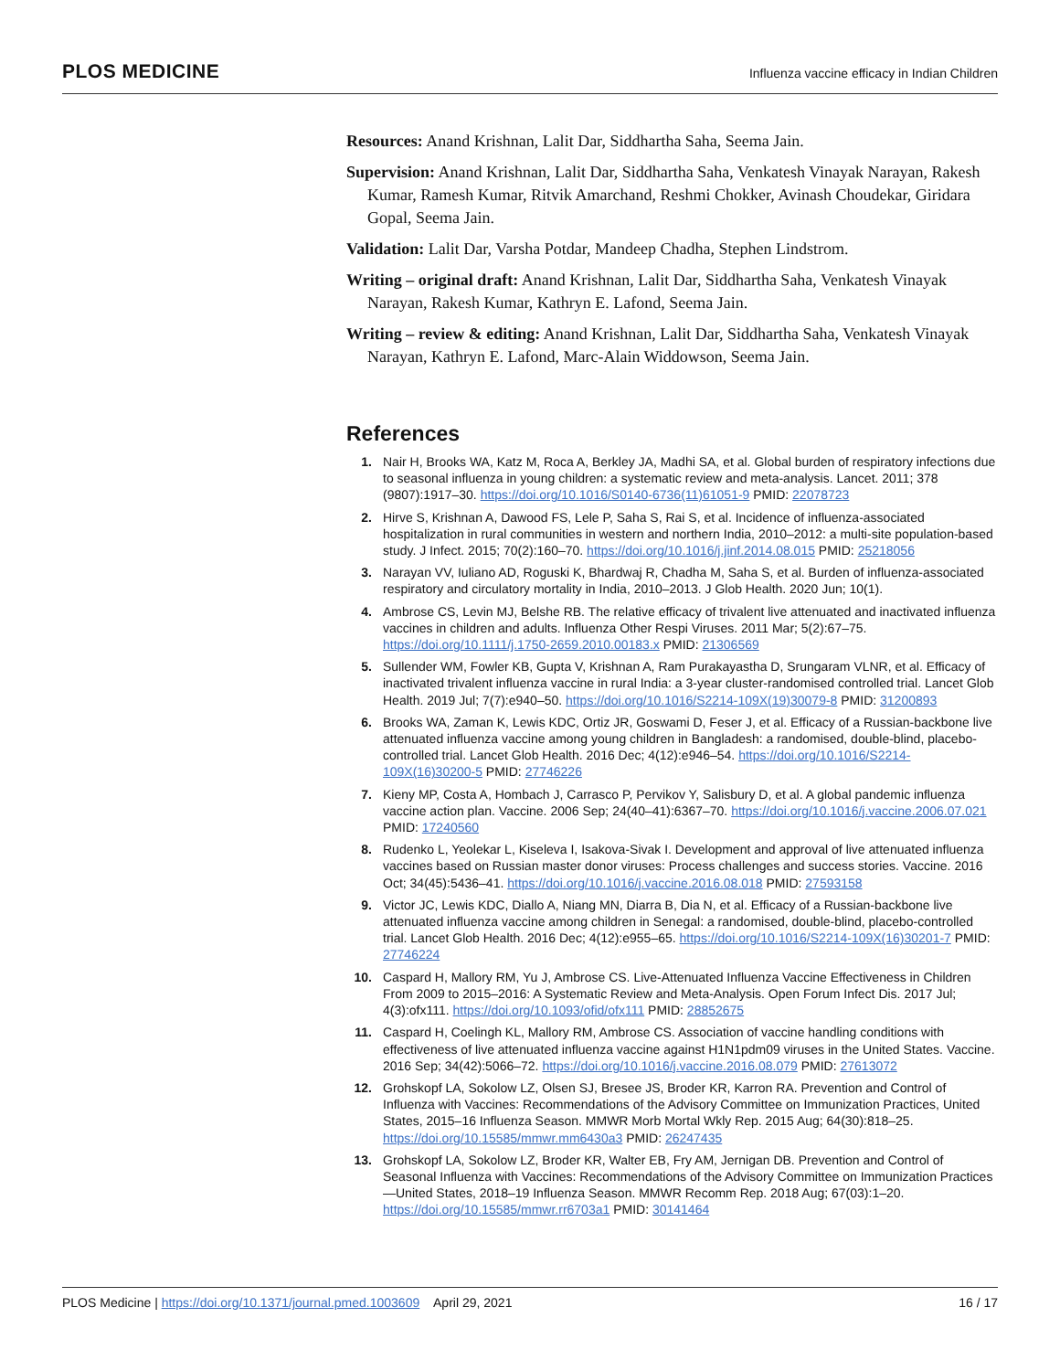PLOS MEDICINE
Influenza vaccine efficacy in Indian Children
Resources: Anand Krishnan, Lalit Dar, Siddhartha Saha, Seema Jain.
Supervision: Anand Krishnan, Lalit Dar, Siddhartha Saha, Venkatesh Vinayak Narayan, Rakesh Kumar, Ramesh Kumar, Ritvik Amarchand, Reshmi Chokker, Avinash Choudekar, Giridara Gopal, Seema Jain.
Validation: Lalit Dar, Varsha Potdar, Mandeep Chadha, Stephen Lindstrom.
Writing – original draft: Anand Krishnan, Lalit Dar, Siddhartha Saha, Venkatesh Vinayak Narayan, Rakesh Kumar, Kathryn E. Lafond, Seema Jain.
Writing – review & editing: Anand Krishnan, Lalit Dar, Siddhartha Saha, Venkatesh Vinayak Narayan, Kathryn E. Lafond, Marc-Alain Widdowson, Seema Jain.
References
1. Nair H, Brooks WA, Katz M, Roca A, Berkley JA, Madhi SA, et al. Global burden of respiratory infections due to seasonal influenza in young children: a systematic review and meta-analysis. Lancet. 2011; 378 (9807):1917–30. https://doi.org/10.1016/S0140-6736(11)61051-9 PMID: 22078723
2. Hirve S, Krishnan A, Dawood FS, Lele P, Saha S, Rai S, et al. Incidence of influenza-associated hospitalization in rural communities in western and northern India, 2010–2012: a multi-site population-based study. J Infect. 2015; 70(2):160–70. https://doi.org/10.1016/j.jinf.2014.08.015 PMID: 25218056
3. Narayan VV, Iuliano AD, Roguski K, Bhardwaj R, Chadha M, Saha S, et al. Burden of influenza-associated respiratory and circulatory mortality in India, 2010–2013. J Glob Health. 2020 Jun; 10(1).
4. Ambrose CS, Levin MJ, Belshe RB. The relative efficacy of trivalent live attenuated and inactivated influenza vaccines in children and adults. Influenza Other Respi Viruses. 2011 Mar; 5(2):67–75. https://doi.org/10.1111/j.1750-2659.2010.00183.x PMID: 21306569
5. Sullender WM, Fowler KB, Gupta V, Krishnan A, Ram Purakayastha D, Srungaram VLNR, et al. Efficacy of inactivated trivalent influenza vaccine in rural India: a 3-year cluster-randomised controlled trial. Lancet Glob Health. 2019 Jul; 7(7):e940–50. https://doi.org/10.1016/S2214-109X(19)30079-8 PMID: 31200893
6. Brooks WA, Zaman K, Lewis KDC, Ortiz JR, Goswami D, Feser J, et al. Efficacy of a Russian-backbone live attenuated influenza vaccine among young children in Bangladesh: a randomised, double-blind, placebo-controlled trial. Lancet Glob Health. 2016 Dec; 4(12):e946–54. https://doi.org/10.1016/S2214-109X(16)30200-5 PMID: 27746226
7. Kieny MP, Costa A, Hombach J, Carrasco P, Pervikov Y, Salisbury D, et al. A global pandemic influenza vaccine action plan. Vaccine. 2006 Sep; 24(40–41):6367–70. https://doi.org/10.1016/j.vaccine.2006.07.021 PMID: 17240560
8. Rudenko L, Yeolekar L, Kiseleva I, Isakova-Sivak I. Development and approval of live attenuated influenza vaccines based on Russian master donor viruses: Process challenges and success stories. Vaccine. 2016 Oct; 34(45):5436–41. https://doi.org/10.1016/j.vaccine.2016.08.018 PMID: 27593158
9. Victor JC, Lewis KDC, Diallo A, Niang MN, Diarra B, Dia N, et al. Efficacy of a Russian-backbone live attenuated influenza vaccine among children in Senegal: a randomised, double-blind, placebo-controlled trial. Lancet Glob Health. 2016 Dec; 4(12):e955–65. https://doi.org/10.1016/S2214-109X(16)30201-7 PMID: 27746224
10. Caspard H, Mallory RM, Yu J, Ambrose CS. Live-Attenuated Influenza Vaccine Effectiveness in Children From 2009 to 2015–2016: A Systematic Review and Meta-Analysis. Open Forum Infect Dis. 2017 Jul; 4(3):ofx111. https://doi.org/10.1093/ofid/ofx111 PMID: 28852675
11. Caspard H, Coelingh KL, Mallory RM, Ambrose CS. Association of vaccine handling conditions with effectiveness of live attenuated influenza vaccine against H1N1pdm09 viruses in the United States. Vaccine. 2016 Sep; 34(42):5066–72. https://doi.org/10.1016/j.vaccine.2016.08.079 PMID: 27613072
12. Grohskopf LA, Sokolow LZ, Olsen SJ, Bresee JS, Broder KR, Karron RA. Prevention and Control of Influenza with Vaccines: Recommendations of the Advisory Committee on Immunization Practices, United States, 2015–16 Influenza Season. MMWR Morb Mortal Wkly Rep. 2015 Aug; 64(30):818–25. https://doi.org/10.15585/mmwr.mm6430a3 PMID: 26247435
13. Grohskopf LA, Sokolow LZ, Broder KR, Walter EB, Fry AM, Jernigan DB. Prevention and Control of Seasonal Influenza with Vaccines: Recommendations of the Advisory Committee on Immunization Practices—United States, 2018–19 Influenza Season. MMWR Recomm Rep. 2018 Aug; 67(03):1–20. https://doi.org/10.15585/mmwr.rr6703a1 PMID: 30141464
PLOS Medicine | https://doi.org/10.1371/journal.pmed.1003609 April 29, 2021 16 / 17